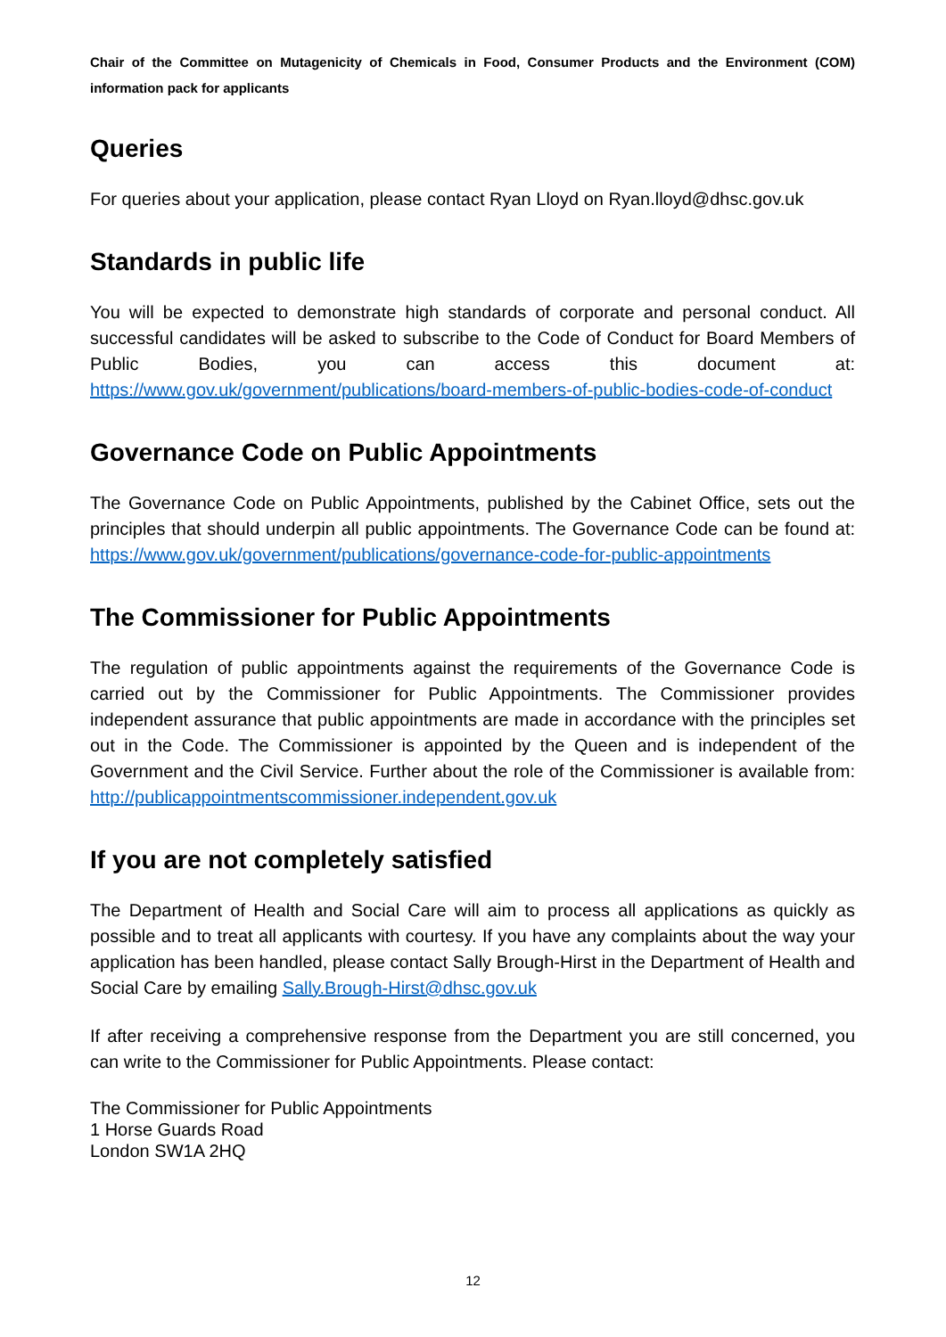Chair of the Committee on Mutagenicity of Chemicals in Food, Consumer Products and the Environment (COM) information pack for applicants
Queries
For queries about your application, please contact Ryan Lloyd on Ryan.lloyd@dhsc.gov.uk
Standards in public life
You will be expected to demonstrate high standards of corporate and personal conduct. All successful candidates will be asked to subscribe to the Code of Conduct for Board Members of Public Bodies, you can access this document at: https://www.gov.uk/government/publications/board-members-of-public-bodies-code-of-conduct
Governance Code on Public Appointments
The Governance Code on Public Appointments, published by the Cabinet Office, sets out the principles that should underpin all public appointments. The Governance Code can be found at: https://www.gov.uk/government/publications/governance-code-for-public-appointments
The Commissioner for Public Appointments
The regulation of public appointments against the requirements of the Governance Code is carried out by the Commissioner for Public Appointments. The Commissioner provides independent assurance that public appointments are made in accordance with the principles set out in the Code. The Commissioner is appointed by the Queen and is independent of the Government and the Civil Service. Further about the role of the Commissioner is available from: http://publicappointmentscommissioner.independent.gov.uk
If you are not completely satisfied
The Department of Health and Social Care will aim to process all applications as quickly as possible and to treat all applicants with courtesy. If you have any complaints about the way your application has been handled, please contact Sally Brough-Hirst in the Department of Health and Social Care by emailing Sally.Brough-Hirst@dhsc.gov.uk
If after receiving a comprehensive response from the Department you are still concerned, you can write to the Commissioner for Public Appointments. Please contact:
The Commissioner for Public Appointments
1 Horse Guards Road
London SW1A 2HQ
12